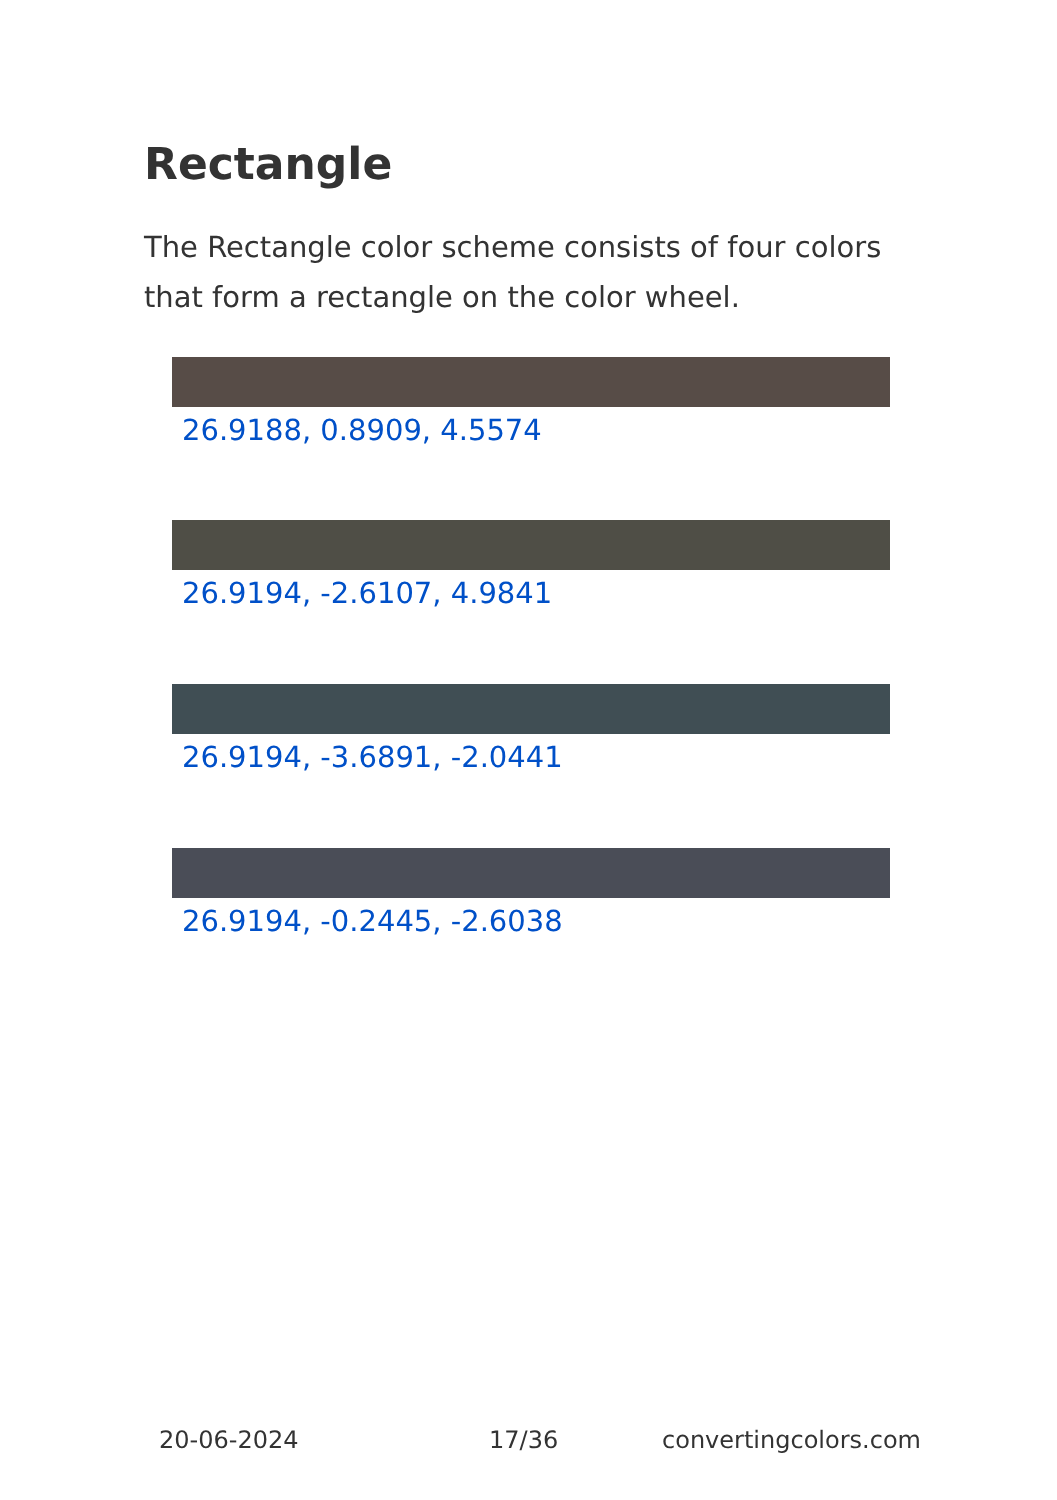Rectangle
The Rectangle color scheme consists of four colors that form a rectangle on the color wheel.
26.9188, 0.8909, 4.5574
26.9194, -2.6107, 4.9841
26.9194, -3.6891, -2.0441
26.9194, -0.2445, -2.6038
20-06-2024 17/36 convertingcolors.com